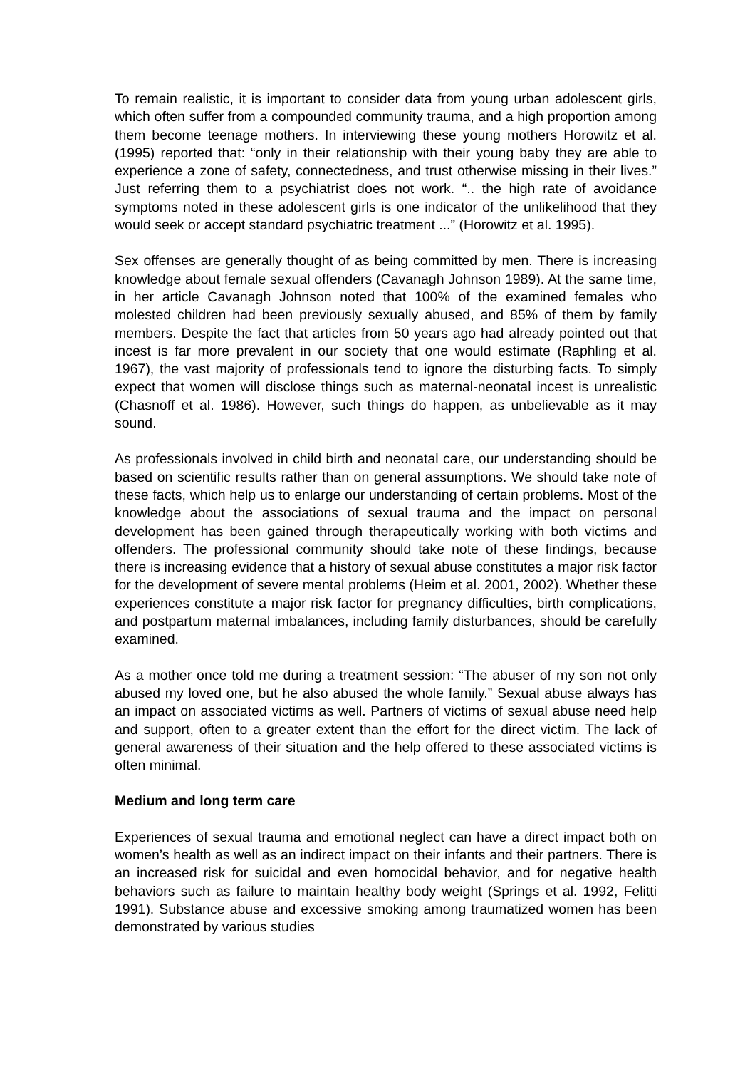To remain realistic, it is important to consider data from young urban adolescent girls, which often suffer from a compounded community trauma, and a high proportion among them become teenage mothers. In interviewing these young mothers Horowitz et al. (1995) reported that: “only in their relationship with their young baby they are able to experience a zone of safety, connectedness, and trust otherwise missing in their lives.” Just referring them to a psychiatrist does not work. “.. the high rate of avoidance symptoms noted in these adolescent girls is one indicator of the unlikelihood that they would seek or accept standard psychiatric treatment ...” (Horowitz et al. 1995).
Sex offenses are generally thought of as being committed by men. There is increasing knowledge about female sexual offenders (Cavanagh Johnson 1989). At the same time, in her article Cavanagh Johnson noted that 100% of the examined females who molested children had been previously sexually abused, and 85% of them by family members. Despite the fact that articles from 50 years ago had already pointed out that incest is far more prevalent in our society that one would estimate (Raphling et al. 1967), the vast majority of professionals tend to ignore the disturbing facts. To simply expect that women will disclose things such as maternal-neonatal incest is unrealistic (Chasnoff et al. 1986). However, such things do happen, as unbelievable as it may sound.
As professionals involved in child birth and neonatal care, our understanding should be based on scientific results rather than on general assumptions. We should take note of these facts, which help us to enlarge our understanding of certain problems. Most of the knowledge about the associations of sexual trauma and the impact on personal development has been gained through therapeutically working with both victims and offenders. The professional community should take note of these findings, because there is increasing evidence that a history of sexual abuse constitutes a major risk factor for the development of severe mental problems (Heim et al. 2001, 2002). Whether these experiences constitute a major risk factor for pregnancy difficulties, birth complications, and postpartum maternal imbalances, including family disturbances, should be carefully examined.
As a mother once told me during a treatment session: “The abuser of my son not only abused my loved one, but he also abused the whole family.” Sexual abuse always has an impact on associated victims as well. Partners of victims of sexual abuse need help and support, often to a greater extent than the effort for the direct victim. The lack of general awareness of their situation and the help offered to these associated victims is often minimal.
Medium and long term care
Experiences of sexual trauma and emotional neglect can have a direct impact both on women’s health as well as an indirect impact on their infants and their partners. There is an increased risk for suicidal and even homocidal behavior, and for negative health behaviors such as failure to maintain healthy body weight (Springs et al. 1992, Felitti 1991). Substance abuse and excessive smoking among traumatized women has been demonstrated by various studies